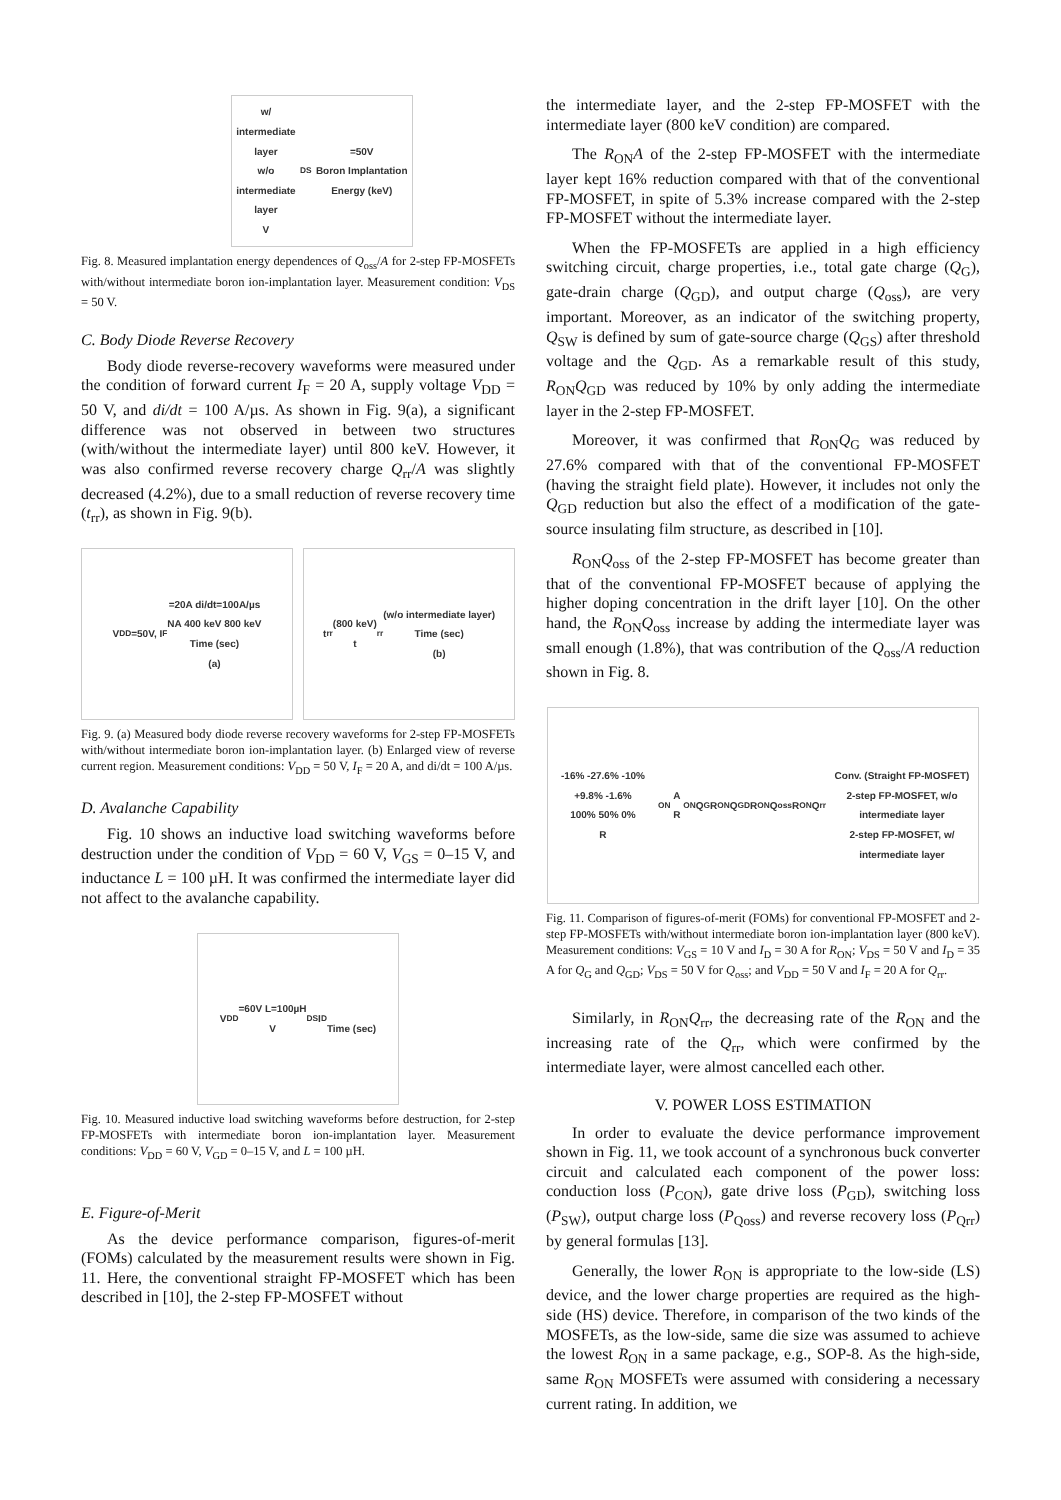w/ intermediate layer
w/o intermediate layer
V<sub>DS</sub>=50V
Boron Implantation Energy (keV)
Fig. 8. Measured implantation energy dependences of Q<sub>oss</sub>/A for 2-step FP-MOSFETs with/without intermediate boron ion-implantation layer. Measurement condition: V<sub>DS</sub> = 50 V.
C. Body Diode Reverse Recovery
Body diode reverse-recovery waveforms were measured under the condition of forward current I<sub>F</sub> = 20 A, supply voltage V<sub>DD</sub> = 50 V, and di/dt = 100 A/µs. As shown in Fig. 9(a), a significant difference was not observed in between two structures (with/without the intermediate layer) until 800 keV. However, it was also confirmed reverse recovery charge Q<sub>rr</sub>/A was slightly decreased (4.2%), due to a small reduction of reverse recovery time (t<sub>rr</sub>), as shown in Fig. 9(b).
V<sub>DD</sub>=50V, I<sub>F</sub>=20A di/dt=100A/µs
NA 400 keV 800 keV
Time (sec)
(a)
t<sub>rr</sub> (800 keV)
t<sub>rr</sub> (w/o intermediate layer)
Time (sec)
(b)
Fig. 9. (a) Measured body diode reverse recovery waveforms for 2-step FP-MOSFETs with/without intermediate boron ion-implantation layer. (b) Enlarged view of reverse current region. Measurement conditions: V<sub>DD</sub> = 50 V, I<sub>F</sub> = 20 A, and di/dt = 100 A/µs.
D. Avalanche Capability
Fig. 10 shows an inductive load switching waveforms before destruction under the condition of V<sub>DD</sub> = 60 V, V<sub>GS</sub> = 0–15 V, and inductance L = 100 µH. It was confirmed the intermediate layer did not affect to the avalanche capability.
V<sub>DD</sub>=60V L=100µH
V<sub>DS</sub> I<sub>D</sub>
Time (sec)
Fig. 10. Measured inductive load switching waveforms before destruction, for 2-step FP-MOSFETs with intermediate boron ion-implantation layer. Measurement conditions: V<sub>DD</sub> = 60 V, V<sub>GD</sub> = 0–15 V, and L = 100 µH.
E. Figure-of-Merit
As the device performance comparison, figures-of-merit (FOMs) calculated by the measurement results were shown in Fig. 11. Here, the conventional straight FP-MOSFET which has been described in [10], the 2-step FP-MOSFET without
the intermediate layer, and the 2-step FP-MOSFET with the intermediate layer (800 keV condition) are compared.
The R<sub>ON</sub>A of the 2-step FP-MOSFET with the intermediate layer kept 16% reduction compared with that of the conventional FP-MOSFET, in spite of 5.3% increase compared with the 2-step FP-MOSFET without the intermediate layer.
When the FP-MOSFETs are applied in a high efficiency switching circuit, charge properties, i.e., total gate charge (Q<sub>G</sub>), gate-drain charge (Q<sub>GD</sub>), and output charge (Q<sub>oss</sub>), are very important. Moreover, as an indicator of the switching property, Q<sub>SW</sub> is defined by sum of gate-source charge (Q<sub>GS</sub>) after threshold voltage and the Q<sub>GD</sub>. As a remarkable result of this study, R<sub>ON</sub>Q<sub>GD</sub> was reduced by 10% by only adding the intermediate layer in the 2-step FP-MOSFET.
Moreover, it was confirmed that R<sub>ON</sub>Q<sub>G</sub> was reduced by 27.6% compared with that of the conventional FP-MOSFET (having the straight field plate). However, it includes not only the Q<sub>GD</sub> reduction but also the effect of a modification of the gate-source insulating film structure, as described in [10].
R<sub>ON</sub>Q<sub>oss</sub> of the 2-step FP-MOSFET has become greater than that of the conventional FP-MOSFET because of applying the higher doping concentration in the drift layer [10]. On the other hand, the R<sub>ON</sub>Q<sub>oss</sub> increase by adding the intermediate layer was small enough (1.8%), that was contribution of the Q<sub>oss</sub>/A reduction shown in Fig. 8.
-16% -27.6% -10% +9.8% -1.6%
100% 50% 0%
R<sub>ON</sub>A R<sub>ON</sub>Q<sub>G</sub> R<sub>ON</sub>Q<sub>GD</sub> R<sub>ON</sub>Q<sub>oss</sub> R<sub>ON</sub>Q<sub>rr</sub>
Conv. (Straight FP-MOSFET)
2-step FP-MOSFET, w/o intermediate layer
2-step FP-MOSFET, w/ intermediate layer
Fig. 11. Comparison of figures-of-merit (FOMs) for conventional FP-MOSFET and 2-step FP-MOSFETs with/without intermediate boron ion-implantation layer (800 keV). Measurement conditions: V<sub>GS</sub> = 10 V and I<sub>D</sub> = 30 A for R<sub>ON</sub>; V<sub>DS</sub> = 50 V and I<sub>D</sub> = 35 A for Q<sub>G</sub> and Q<sub>GD</sub>; V<sub>DS</sub> = 50 V for Q<sub>oss</sub>; and V<sub>DD</sub> = 50 V and I<sub>F</sub> = 20 A for Q<sub>rr</sub>.
Similarly, in R<sub>ON</sub>Q<sub>rr</sub>, the decreasing rate of the R<sub>ON</sub> and the increasing rate of the Q<sub>rr</sub>, which were confirmed by the intermediate layer, were almost cancelled each other.
V. POWER LOSS ESTIMATION
In order to evaluate the device performance improvement shown in Fig. 11, we took account of a synchronous buck converter circuit and calculated each component of the power loss: conduction loss (P<sub>CON</sub>), gate drive loss (P<sub>GD</sub>), switching loss (P<sub>SW</sub>), output charge loss (P<sub>Qoss</sub>) and reverse recovery loss (P<sub>Qrr</sub>) by general formulas [13].
Generally, the lower R<sub>ON</sub> is appropriate to the low-side (LS) device, and the lower charge properties are required as the high-side (HS) device. Therefore, in comparison of the two kinds of the MOSFETs, as the low-side, same die size was assumed to achieve the lowest R<sub>ON</sub> in a same package, e.g., SOP-8. As the high-side, same R<sub>ON</sub> MOSFETs were assumed with considering a necessary current rating. In addition, we